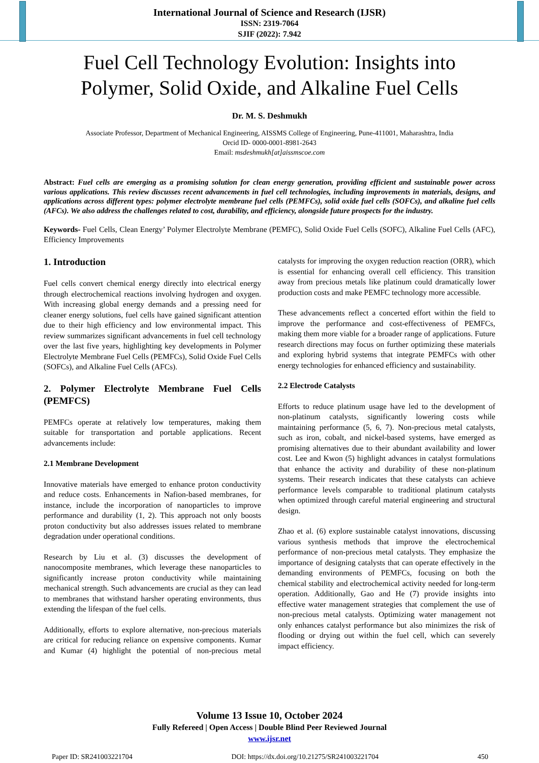International Journal of Science and Research (IJSR)
ISSN: 2319-7064
SJIF (2022): 7.942
Fuel Cell Technology Evolution: Insights into
Polymer, Solid Oxide, and Alkaline Fuel Cells
Dr. M. S. Deshmukh
Associate Professor, Department of Mechanical Engineering, AISSMS College of Engineering, Pune-411001, Maharashtra, India
Orcid ID- 0000-0001-8981-2643
Email: msdeshmukh[at]aissmscoe.com
Abstract: Fuel cells are emerging as a promising solution for clean energy generation, providing efficient and sustainable power across various applications. This review discusses recent advancements in fuel cell technologies, including improvements in materials, designs, and applications across different types: polymer electrolyte membrane fuel cells (PEMFCs), solid oxide fuel cells (SOFCs), and alkaline fuel cells (AFCs). We also address the challenges related to cost, durability, and efficiency, alongside future prospects for the industry.
Keywords- Fuel Cells, Clean Energy’ Polymer Electrolyte Membrane (PEMFC), Solid Oxide Fuel Cells (SOFC), Alkaline Fuel Cells (AFC), Efficiency Improvements
1. Introduction
Fuel cells convert chemical energy directly into electrical energy through electrochemical reactions involving hydrogen and oxygen. With increasing global energy demands and a pressing need for cleaner energy solutions, fuel cells have gained significant attention due to their high efficiency and low environmental impact. This review summarizes significant advancements in fuel cell technology over the last five years, highlighting key developments in Polymer Electrolyte Membrane Fuel Cells (PEMFCs), Solid Oxide Fuel Cells (SOFCs), and Alkaline Fuel Cells (AFCs).
2. Polymer Electrolyte Membrane Fuel Cells (PEMFCS)
PEMFCs operate at relatively low temperatures, making them suitable for transportation and portable applications. Recent advancements include:
2.1 Membrane Development
Innovative materials have emerged to enhance proton conductivity and reduce costs. Enhancements in Nafion-based membranes, for instance, include the incorporation of nanoparticles to improve performance and durability (1, 2). This approach not only boosts proton conductivity but also addresses issues related to membrane degradation under operational conditions.
Research by Liu et al. (3) discusses the development of nanocomposite membranes, which leverage these nanoparticles to significantly increase proton conductivity while maintaining mechanical strength. Such advancements are crucial as they can lead to membranes that withstand harsher operating environments, thus extending the lifespan of the fuel cells.
Additionally, efforts to explore alternative, non-precious materials are critical for reducing reliance on expensive components. Kumar and Kumar (4) highlight the potential of non-precious metal catalysts for improving the oxygen reduction reaction (ORR), which is essential for enhancing overall cell efficiency. This transition away from precious metals like platinum could dramatically lower production costs and make PEMFC technology more accessible.
These advancements reflect a concerted effort within the field to improve the performance and cost-effectiveness of PEMFCs, making them more viable for a broader range of applications. Future research directions may focus on further optimizing these materials and exploring hybrid systems that integrate PEMFCs with other energy technologies for enhanced efficiency and sustainability.
2.2 Electrode Catalysts
Efforts to reduce platinum usage have led to the development of non-platinum catalysts, significantly lowering costs while maintaining performance (5, 6, 7). Non-precious metal catalysts, such as iron, cobalt, and nickel-based systems, have emerged as promising alternatives due to their abundant availability and lower cost. Lee and Kwon (5) highlight advances in catalyst formulations that enhance the activity and durability of these non-platinum systems. Their research indicates that these catalysts can achieve performance levels comparable to traditional platinum catalysts when optimized through careful material engineering and structural design.
Zhao et al. (6) explore sustainable catalyst innovations, discussing various synthesis methods that improve the electrochemical performance of non-precious metal catalysts. They emphasize the importance of designing catalysts that can operate effectively in the demanding environments of PEMFCs, focusing on both the chemical stability and electrochemical activity needed for long-term operation. Additionally, Gao and He (7) provide insights into effective water management strategies that complement the use of non-precious metal catalysts. Optimizing water management not only enhances catalyst performance but also minimizes the risk of flooding or drying out within the fuel cell, which can severely impact efficiency.
Volume 13 Issue 10, October 2024
Fully Refereed | Open Access | Double Blind Peer Reviewed Journal
www.ijsr.net
Paper ID: SR241003221704 DOI: https://dx.doi.org/10.21275/SR241003221704 450